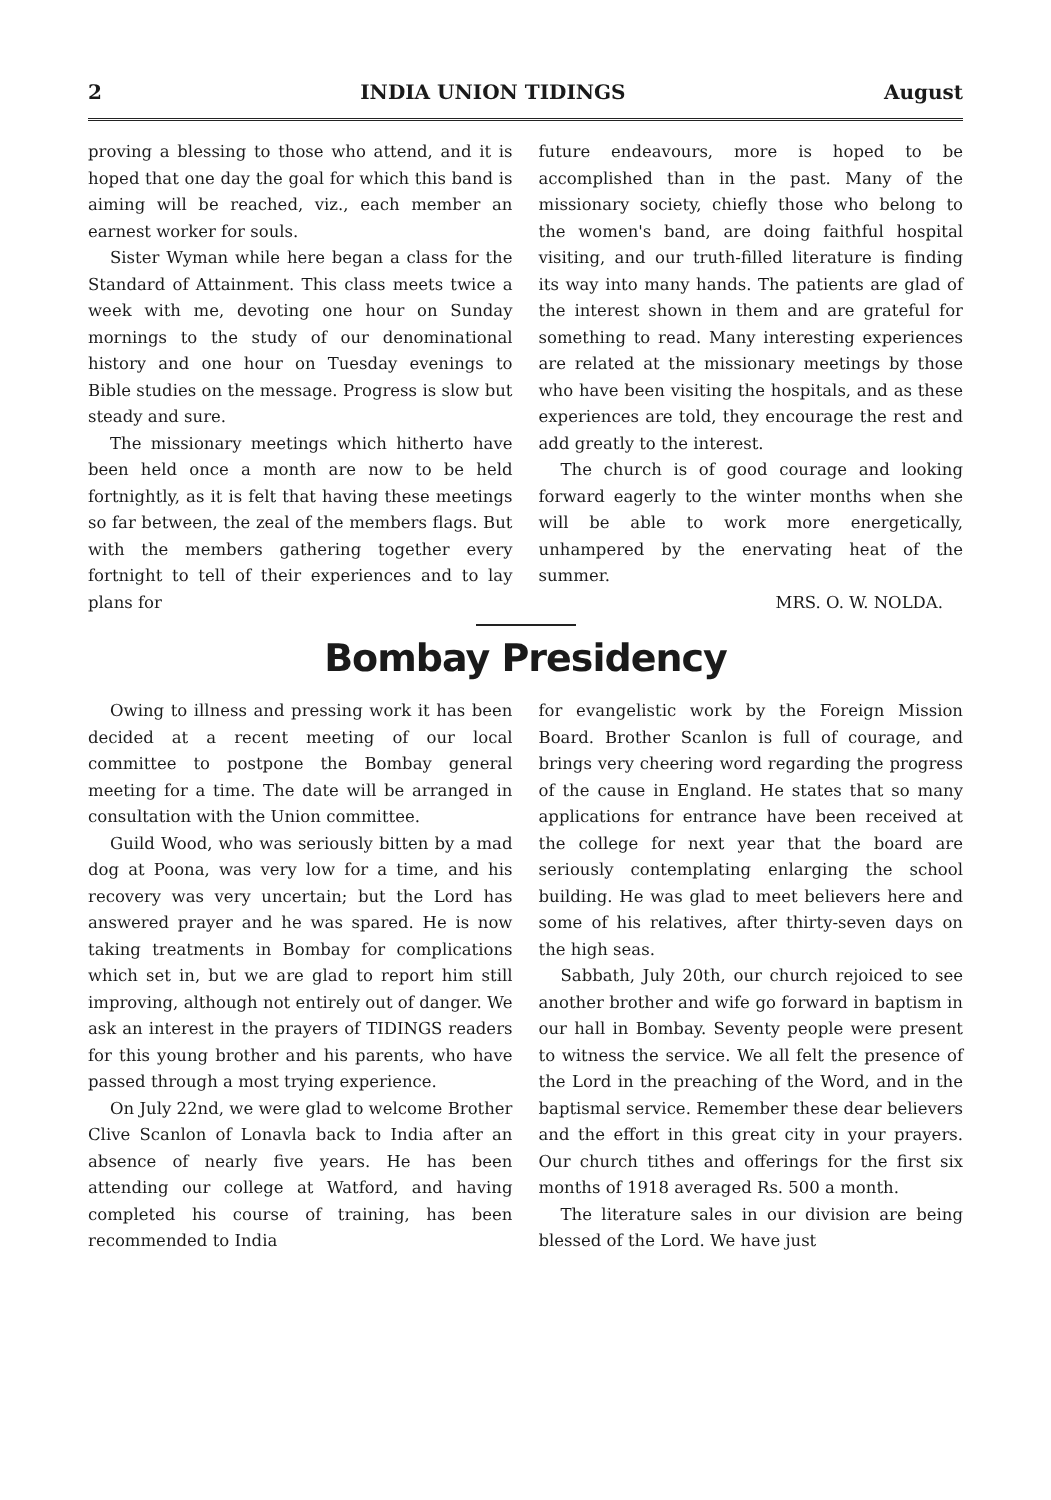2 INDIA UNION TIDINGS August
proving a blessing to those who attend, and it is hoped that one day the goal for which this band is aiming will be reached, viz., each member an earnest worker for souls.
Sister Wyman while here began a class for the Standard of Attainment. This class meets twice a week with me, devoting one hour on Sunday mornings to the study of our denominational history and one hour on Tuesday evenings to Bible studies on the message. Progress is slow but steady and sure.
The missionary meetings which hitherto have been held once a month are now to be held fortnightly, as it is felt that having these meetings so far between, the zeal of the members flags. But with the members gathering together every fortnight to tell of their experiences and to lay plans for
future endeavours, more is hoped to be accomplished than in the past. Many of the missionary society, chiefly those who belong to the women's band, are doing faithful hospital visiting, and our truth-filled literature is finding its way into many hands. The patients are glad of the interest shown in them and are grateful for something to read. Many interesting experiences are related at the missionary meetings by those who have been visiting the hospitals, and as these experiences are told, they encourage the rest and add greatly to the interest.
The church is of good courage and looking forward eagerly to the winter months when she will be able to work more energetically, unhampered by the enervating heat of the summer.
MRS. O. W. NOLDA.
Bombay Presidency
Owing to illness and pressing work it has been decided at a recent meeting of our local committee to postpone the Bombay general meeting for a time. The date will be arranged in consultation with the Union committee.
Guild Wood, who was seriously bitten by a mad dog at Poona, was very low for a time, and his recovery was very uncertain; but the Lord has answered prayer and he was spared. He is now taking treatments in Bombay for complications which set in, but we are glad to report him still improving, although not entirely out of danger. We ask an interest in the prayers of TIDINGS readers for this young brother and his parents, who have passed through a most trying experience.
On July 22nd, we were glad to welcome Brother Clive Scanlon of Lonavla back to India after an absence of nearly five years. He has been attending our college at Watford, and having completed his course of training, has been recommended to India
for evangelistic work by the Foreign Mission Board. Brother Scanlon is full of courage, and brings very cheering word regarding the progress of the cause in England. He states that so many applications for entrance have been received at the college for next year that the board are seriously contemplating enlarging the school building. He was glad to meet believers here and some of his relatives, after thirty-seven days on the high seas.
Sabbath, July 20th, our church rejoiced to see another brother and wife go forward in baptism in our hall in Bombay. Seventy people were present to witness the service. We all felt the presence of the Lord in the preaching of the Word, and in the baptismal service. Remember these dear believers and the effort in this great city in your prayers. Our church tithes and offerings for the first six months of 1918 averaged Rs. 500 a month.
The literature sales in our division are being blessed of the Lord. We have just